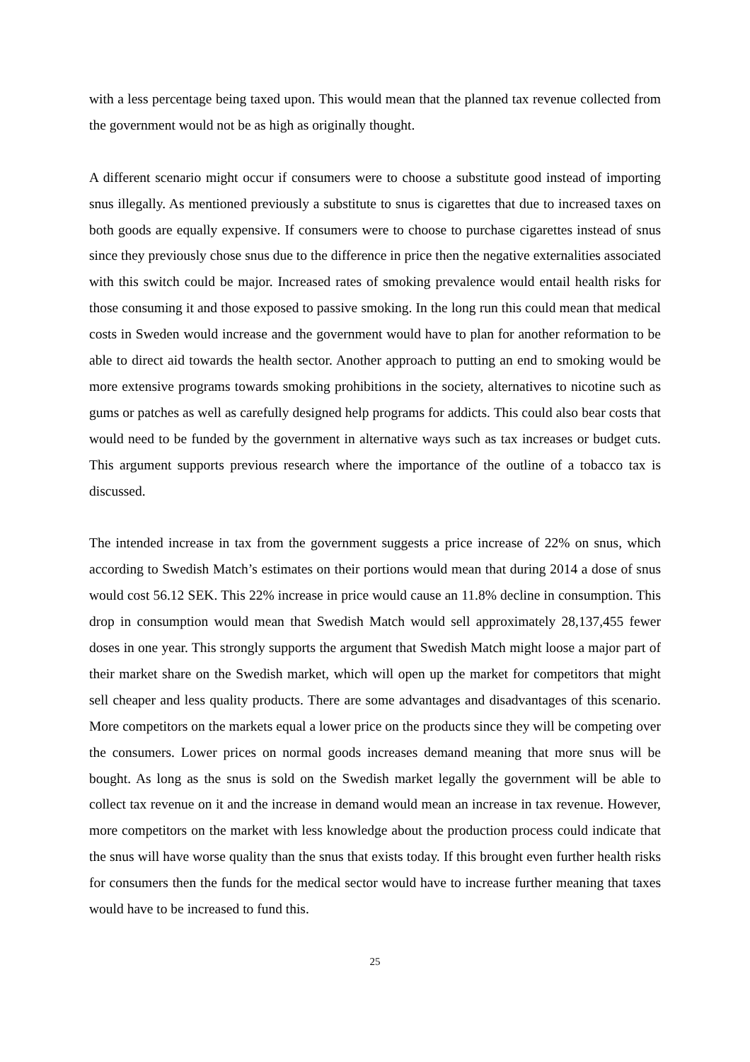with a less percentage being taxed upon. This would mean that the planned tax revenue collected from the government would not be as high as originally thought.
A different scenario might occur if consumers were to choose a substitute good instead of importing snus illegally. As mentioned previously a substitute to snus is cigarettes that due to increased taxes on both goods are equally expensive. If consumers were to choose to purchase cigarettes instead of snus since they previously chose snus due to the difference in price then the negative externalities associated with this switch could be major. Increased rates of smoking prevalence would entail health risks for those consuming it and those exposed to passive smoking. In the long run this could mean that medical costs in Sweden would increase and the government would have to plan for another reformation to be able to direct aid towards the health sector. Another approach to putting an end to smoking would be more extensive programs towards smoking prohibitions in the society, alternatives to nicotine such as gums or patches as well as carefully designed help programs for addicts. This could also bear costs that would need to be funded by the government in alternative ways such as tax increases or budget cuts. This argument supports previous research where the importance of the outline of a tobacco tax is discussed.
The intended increase in tax from the government suggests a price increase of 22% on snus, which according to Swedish Match’s estimates on their portions would mean that during 2014 a dose of snus would cost 56.12 SEK. This 22% increase in price would cause an 11.8% decline in consumption. This drop in consumption would mean that Swedish Match would sell approximately 28,137,455 fewer doses in one year. This strongly supports the argument that Swedish Match might loose a major part of their market share on the Swedish market, which will open up the market for competitors that might sell cheaper and less quality products. There are some advantages and disadvantages of this scenario. More competitors on the markets equal a lower price on the products since they will be competing over the consumers. Lower prices on normal goods increases demand meaning that more snus will be bought. As long as the snus is sold on the Swedish market legally the government will be able to collect tax revenue on it and the increase in demand would mean an increase in tax revenue. However, more competitors on the market with less knowledge about the production process could indicate that the snus will have worse quality than the snus that exists today. If this brought even further health risks for consumers then the funds for the medical sector would have to increase further meaning that taxes would have to be increased to fund this.
25